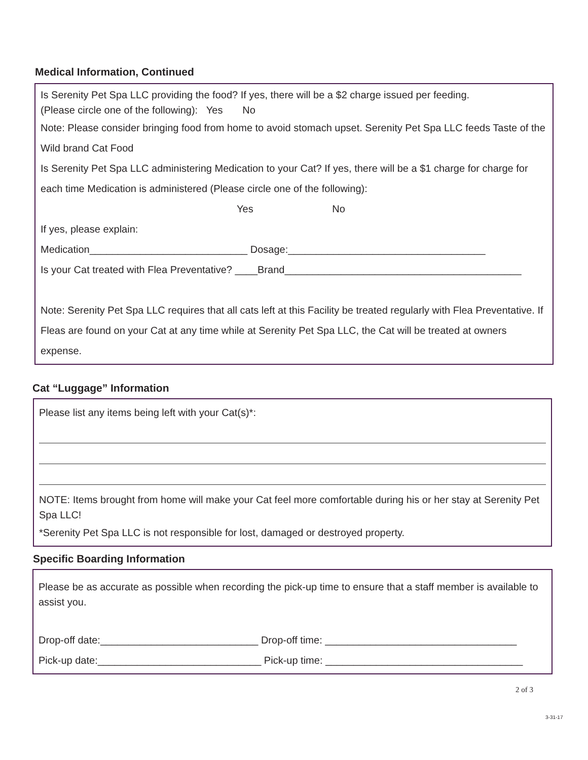Medical Information, Continued
Is Serenity Pet Spa LLC providing the food? If yes, there will be a $2 charge issued per feeding.
(Please circle one of the following): Yes No
Note: Please consider bringing food from home to avoid stomach upset. Serenity Pet Spa LLC feeds Taste of the Wild brand Cat Food
Is Serenity Pet Spa LLC administering Medication to your Cat? If yes, there will be a $1 charge for charge for each time Medication is administered (Please circle one of the following):
Yes No
If yes, please explain:
Medication____________________________ Dosage:___________________________________
Is your Cat treated with Flea Preventative? ____Brand__________________________________________
Note: Serenity Pet Spa LLC requires that all cats left at this Facility be treated regularly with Flea Preventative. If Fleas are found on your Cat at any time while at Serenity Pet Spa LLC, the Cat will be treated at owners expense.
Cat “Luggage” Information
Please list any items being left with your Cat(s)*:
NOTE: Items brought from home will make your Cat feel more comfortable during his or her stay at Serenity Pet Spa LLC!
*Serenity Pet Spa LLC is not responsible for lost, damaged or destroyed property.
Specific Boarding Information
Please be as accurate as possible when recording the pick-up time to ensure that a staff member is available to assist you.
Drop-off date:____________________________ Drop-off time: __________________________________
Pick-up date:_____________________________ Pick-up time: ___________________________________
2 of 3
3-31-17